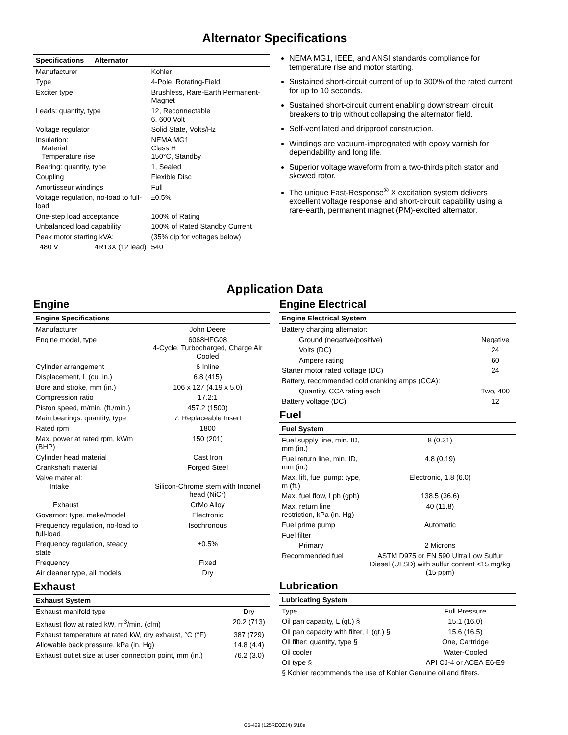Alternator Specifications
| Specifications | Alternator | |
| --- | --- | --- |
| Manufacturer | | Kohler |
| Type | | 4-Pole, Rotating-Field |
| Exciter type | | Brushless, Rare-Earth Permanent-Magnet |
| Leads: quantity, type | | 12, Reconnectable 6, 600 Volt |
| Voltage regulator | | Solid State, Volts/Hz |
| Insulation: Material Temperature rise | | NEMA MG1 Class H 150°C, Standby |
| Bearing: quantity, type | | 1, Sealed |
| Coupling | | Flexible Disc |
| Amortisseur windings | | Full |
| Voltage regulation, no-load to full-load | | ±0.5% |
| One-step load acceptance | | 100% of Rating |
| Unbalanced load capability | | 100% of Rated Standby Current |
| Peak motor starting kVA: | | (35% dip for voltages below) |
| 480 V | 4R13X (12 lead) | 540 |
NEMA MG1, IEEE, and ANSI standards compliance for temperature rise and motor starting.
Sustained short-circuit current of up to 300% of the rated current for up to 10 seconds.
Sustained short-circuit current enabling downstream circuit breakers to trip without collapsing the alternator field.
Self-ventilated and dripproof construction.
Windings are vacuum-impregnated with epoxy varnish for dependability and long life.
Superior voltage waveform from a two-thirds pitch stator and skewed rotor.
The unique Fast-Response<sup>®</sup> X excitation system delivers excellent voltage response and short-circuit capability using a rare-earth, permanent magnet (PM)-excited alternator.
Application Data
Engine
| Engine Specifications | |
| --- | --- |
| Manufacturer | John Deere |
| Engine model, type | 6068HFG08 4-Cycle, Turbocharged, Charge Air Cooled |
| Cylinder arrangement | 6 Inline |
| Displacement, L (cu. in.) | 6.8 (415) |
| Bore and stroke, mm (in.) | 106 x 127 (4.19 x 5.0) |
| Compression ratio | 17.2:1 |
| Piston speed, m/min. (ft./min.) | 457.2 (1500) |
| Main bearings: quantity, type | 7, Replaceable Insert |
| Rated rpm | 1800 |
| Max. power at rated rpm, kWm (BHP) | 150 (201) |
| Cylinder head material | Cast Iron |
| Crankshaft material | Forged Steel |
| Valve material: Intake | Silicon-Chrome stem with Inconel head (NiCr) |
| Exhaust | CrMo Alloy |
| Governor: type, make/model | Electronic |
| Frequency regulation, no-load to full-load | Isochronous |
| Frequency regulation, steady state | ±0.5% |
| Frequency | Fixed |
| Air cleaner type, all models | Dry |
Exhaust
| Exhaust System | |
| --- | --- |
| Exhaust manifold type | Dry |
| Exhaust flow at rated kW, m<sup>3</sup>/min. (cfm) | 20.2 (713) |
| Exhaust temperature at rated kW, dry exhaust, °C (°F) | 387 (729) |
| Allowable back pressure, kPa (in. Hg) | 14.8 (4.4) |
| Exhaust outlet size at user connection point, mm (in.) | 76.2 (3.0) |
Engine Electrical
| Engine Electrical System | |
| --- | --- |
| Battery charging alternator: | |
| Ground (negative/positive) | Negative |
| Volts (DC) | 24 |
| Ampere rating | 60 |
| Starter motor rated voltage (DC) | 24 |
| Battery, recommended cold cranking amps (CCA): | |
| Quantity, CCA rating each | Two, 400 |
| Battery voltage (DC) | 12 |
Fuel
| Fuel System | |
| --- | --- |
| Fuel supply line, min. ID, mm (in.) | 8 (0.31) |
| Fuel return line, min. ID, mm (in.) | 4.8 (0.19) |
| Max. lift, fuel pump: type, m (ft.) | Electronic, 1.8 (6.0) |
| Max. fuel flow, Lph (gph) | 138.5 (36.6) |
| Max. return line restriction, kPa (in. Hg) | 40 (11.8) |
| Fuel prime pump | Automatic |
| Fuel filter | |
| Primary | 2 Microns |
| Recommended fuel | ASTM D975 or EN 590 Ultra Low Sulfur Diesel (ULSD) with sulfur content <15 mg/kg (15 ppm) |
Lubrication
| Lubricating System | |
| --- | --- |
| Type | Full Pressure |
| Oil pan capacity, L (qt.) § | 15.1 (16.0) |
| Oil pan capacity with filter, L (qt.) § | 15.6 (16.5) |
| Oil filter: quantity, type § | One, Cartridge |
| Oil cooler | Water-Cooled |
| Oil type § | API CJ-4 or ACEA E6-E9 |
| § Kohler recommends the use of Kohler Genuine oil and filters. | |
G5-429 (125REOZJ4) 5/18e